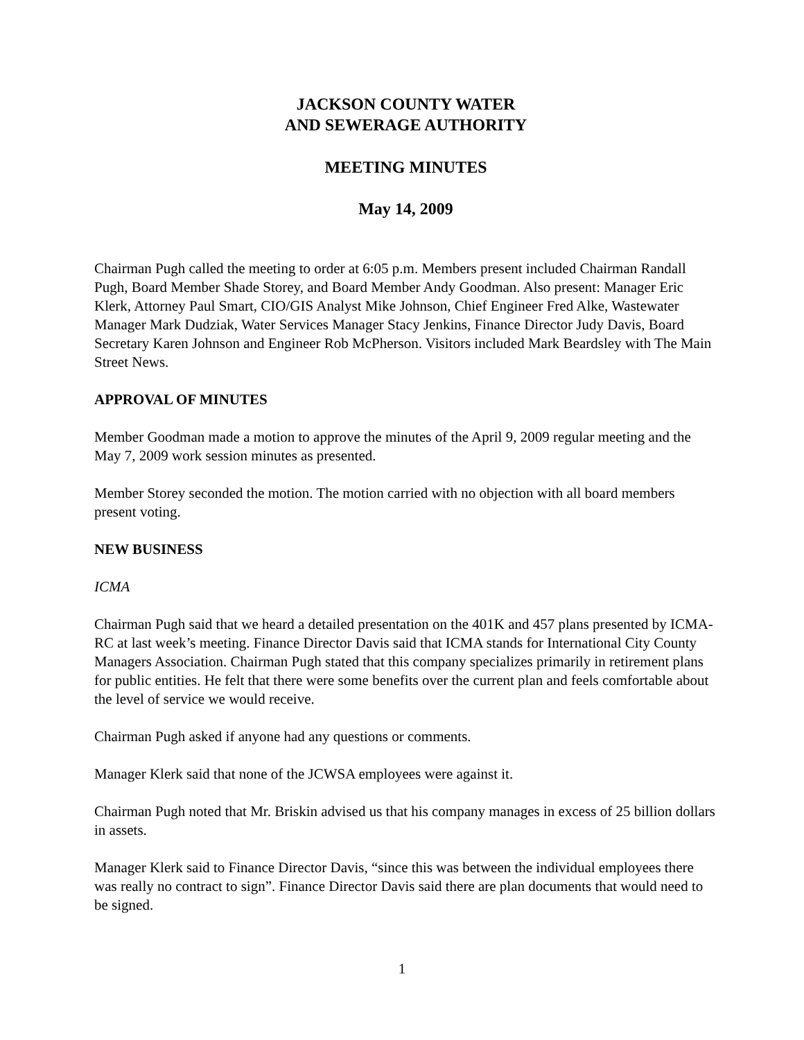JACKSON COUNTY WATER
AND SEWERAGE AUTHORITY
MEETING MINUTES
May 14, 2009
Chairman Pugh called the meeting to order at 6:05 p.m. Members present included Chairman Randall Pugh, Board Member Shade Storey, and Board Member Andy Goodman. Also present: Manager Eric Klerk, Attorney Paul Smart, CIO/GIS Analyst Mike Johnson, Chief Engineer Fred Alke, Wastewater Manager Mark Dudziak, Water Services Manager Stacy Jenkins, Finance Director Judy Davis, Board Secretary Karen Johnson and Engineer Rob McPherson. Visitors included Mark Beardsley with The Main Street News.
APPROVAL OF MINUTES
Member Goodman made a motion to approve the minutes of the April 9, 2009 regular meeting and the May 7, 2009 work session minutes as presented.
Member Storey seconded the motion. The motion carried with no objection with all board members present voting.
NEW BUSINESS
ICMA
Chairman Pugh said that we heard a detailed presentation on the 401K and 457 plans presented by ICMA- RC at last week’s meeting. Finance Director Davis said that ICMA stands for International City County Managers Association. Chairman Pugh stated that this company specializes primarily in retirement plans for public entities. He felt that there were some benefits over the current plan and feels comfortable about the level of service we would receive.
Chairman Pugh asked if anyone had any questions or comments.
Manager Klerk said that none of the JCWSA employees were against it.
Chairman Pugh noted that Mr. Briskin advised us that his company manages in excess of 25 billion dollars in assets.
Manager Klerk said to Finance Director Davis, “since this was between the individual employees there was really no contract to sign”. Finance Director Davis said there are plan documents that would need to be signed.
1